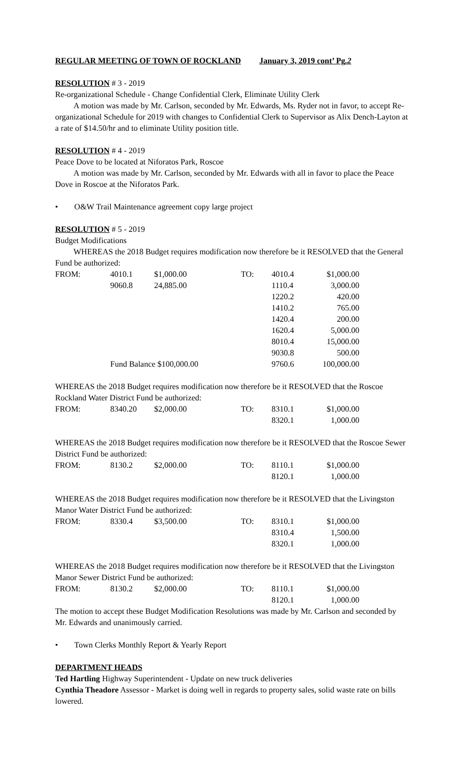REGULAR MEETING OF TOWN OF ROCKLAND January 3, 2019 cont’ Pg.2
RESOLUTION # 3 - 2019
Re-organizational Schedule - Change Confidential Clerk, Eliminate Utility Clerk
A motion was made by Mr. Carlson, seconded by Mr. Edwards, Ms. Ryder not in favor, to accept Re-organizational Schedule for 2019 with changes to Confidential Clerk to Supervisor as Alix Dench-Layton at a rate of $14.50/hr and to eliminate Utility position title.
RESOLUTION # 4 - 2019
Peace Dove to be located at Niforatos Park, Roscoe
A motion was made by Mr. Carlson, seconded by Mr. Edwards with all in favor to place the Peace Dove in Roscoe at the Niforatos Park.
• O&W Trail Maintenance agreement copy large project
RESOLUTION # 5 - 2019
Budget Modifications
WHEREAS the 2018 Budget requires modification now therefore be it RESOLVED that the General Fund be authorized:
| FROM: | 4010.1 | $1,000.00 | TO: | 4010.4 | $1,000.00 |
| | 9060.8 | 24,885.00 | | 1110.4 | 3,000.00 |
| | | | | 1220.2 | 420.00 |
| | | | | 1410.2 | 765.00 |
| | | | | 1420.4 | 200.00 |
| | | | | 1620.4 | 5,000.00 |
| | | | | 8010.4 | 15,000.00 |
| | | | | 9030.8 | 500.00 |
| | Fund Balance $100,000.00 | | | 9760.6 | 100,000.00 |
WHEREAS the 2018 Budget requires modification now therefore be it RESOLVED that the Roscoe Rockland Water District Fund be authorized:
| FROM: | 8340.20 | $2,000.00 | TO: | 8310.1 | $1,000.00 |
| | | | | 8320.1 | 1,000.00 |
WHEREAS the 2018 Budget requires modification now therefore be it RESOLVED that the Roscoe Sewer District Fund be authorized:
| FROM: | 8130.2 | $2,000.00 | TO: | 8110.1 | $1,000.00 |
| | | | | 8120.1 | 1,000.00 |
WHEREAS the 2018 Budget requires modification now therefore be it RESOLVED that the Livingston Manor Water District Fund be authorized:
| FROM: | 8330.4 | $3,500.00 | TO: | 8310.1 | $1,000.00 |
| | | | | 8310.4 | 1,500.00 |
| | | | | 8320.1 | 1,000.00 |
WHEREAS the 2018 Budget requires modification now therefore be it RESOLVED that the Livingston Manor Sewer District Fund be authorized:
| FROM: | 8130.2 | $2,000.00 | TO: | 8110.1 | $1,000.00 |
| | | | | 8120.1 | 1,000.00 |
The motion to accept these Budget Modification Resolutions was made by Mr. Carlson and seconded by Mr. Edwards and unanimously carried.
• Town Clerks Monthly Report & Yearly Report
DEPARTMENT HEADS
Ted Hartling Highway Superintendent - Update on new truck deliveries
Cynthia Theadore Assessor - Market is doing well in regards to property sales, solid waste rate on bills lowered.